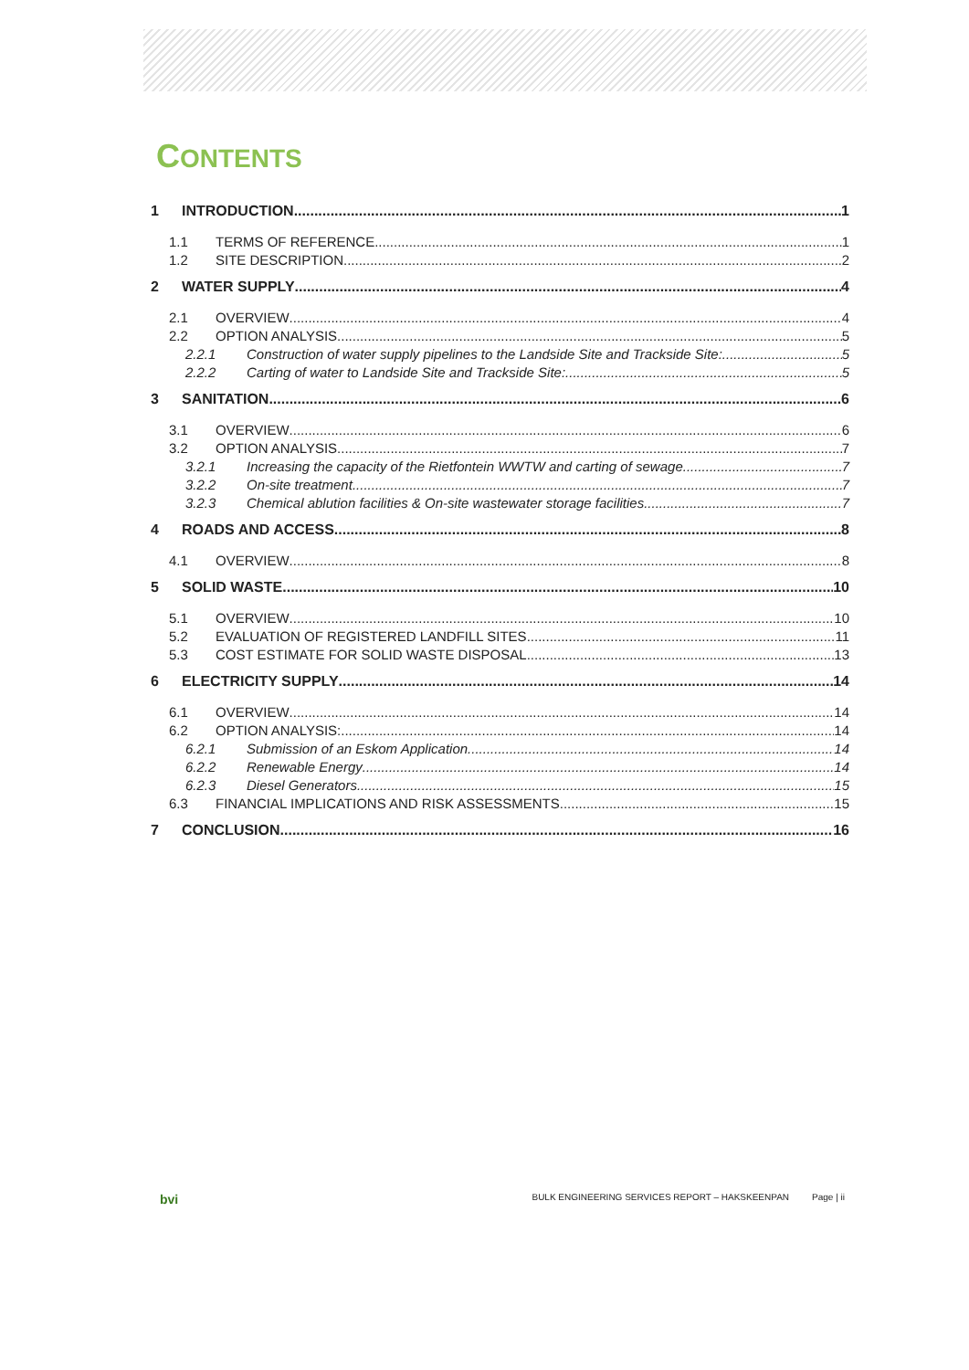CONTENTS
1 INTRODUCTION 1
1.1 TERMS OF REFERENCE 1
1.2 SITE DESCRIPTION 2
2 WATER SUPPLY 4
2.1 OVERVIEW 4
2.2 OPTION ANALYSIS 5
2.2.1 Construction of water supply pipelines to the Landside Site and Trackside Site: 5
2.2.2 Carting of water to Landside Site and Trackside Site: 5
3 SANITATION 6
3.1 OVERVIEW 6
3.2 OPTION ANALYSIS 7
3.2.1 Increasing the capacity of the Rietfontein WWTW and carting of sewage 7
3.2.2 On-site treatment 7
3.2.3 Chemical ablution facilities & On-site wastewater storage facilities 7
4 ROADS AND ACCESS 8
4.1 OVERVIEW 8
5 SOLID WASTE 10
5.1 OVERVIEW 10
5.2 EVALUATION OF REGISTERED LANDFILL SITES 11
5.3 COST ESTIMATE FOR SOLID WASTE DISPOSAL 13
6 ELECTRICITY SUPPLY 14
6.1 OVERVIEW 14
6.2 OPTION ANALYSIS: 14
6.2.1 Submission of an Eskom Application 14
6.2.2 Renewable Energy 14
6.2.3 Diesel Generators 15
6.3 FINANCIAL IMPLICATIONS AND RISK ASSESSMENTS 15
7 CONCLUSION 16
bvi BULK ENGINEERING SERVICES REPORT – HAKSKEENPAN Page | ii